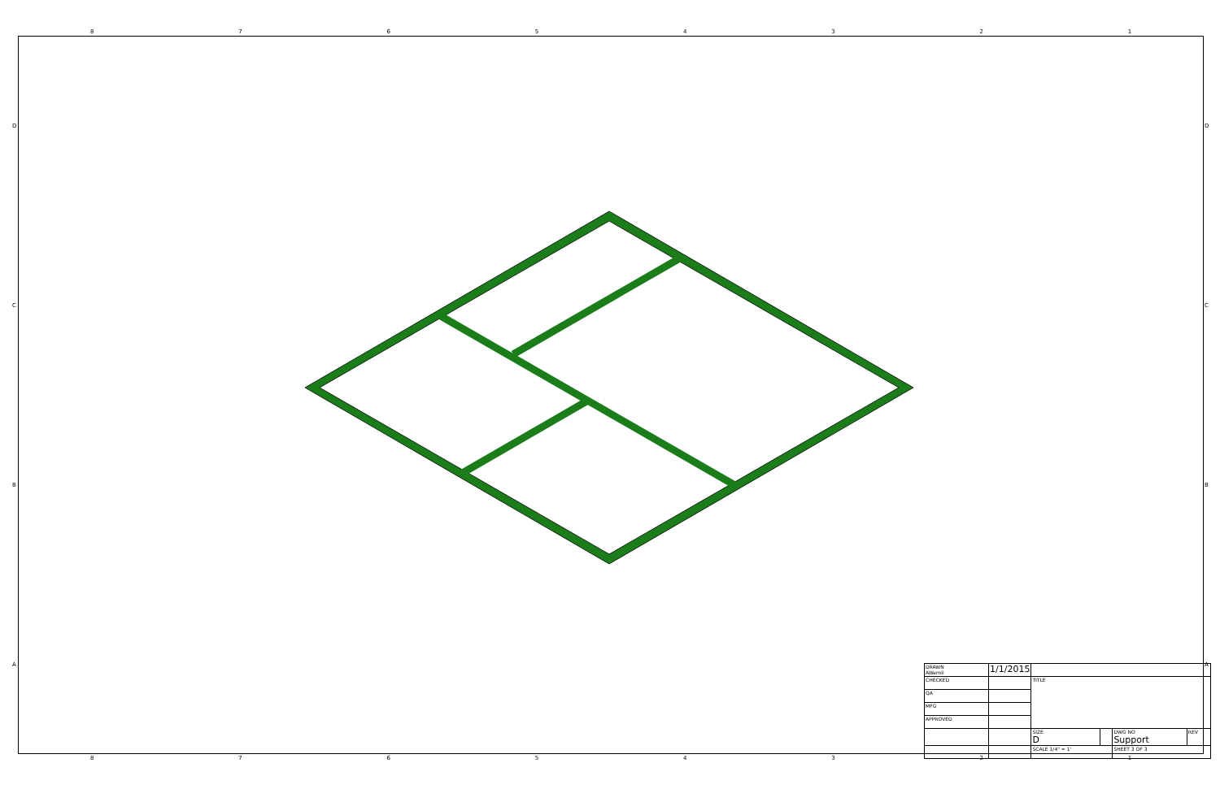87654321
DCBA DCBA
| DRAWN AWernli | 1/1/2015 | | | | |
| CHECKED | | TITLE | | | |
| QA | | | | | |
| MFG | | | | | |
| APPROVED | | | | | |
| | | SIZE D | | DWG NO Support | REV |
| | | SCALE 1/4" = 1' | | SHEET 3 OF 3 | |
87654321